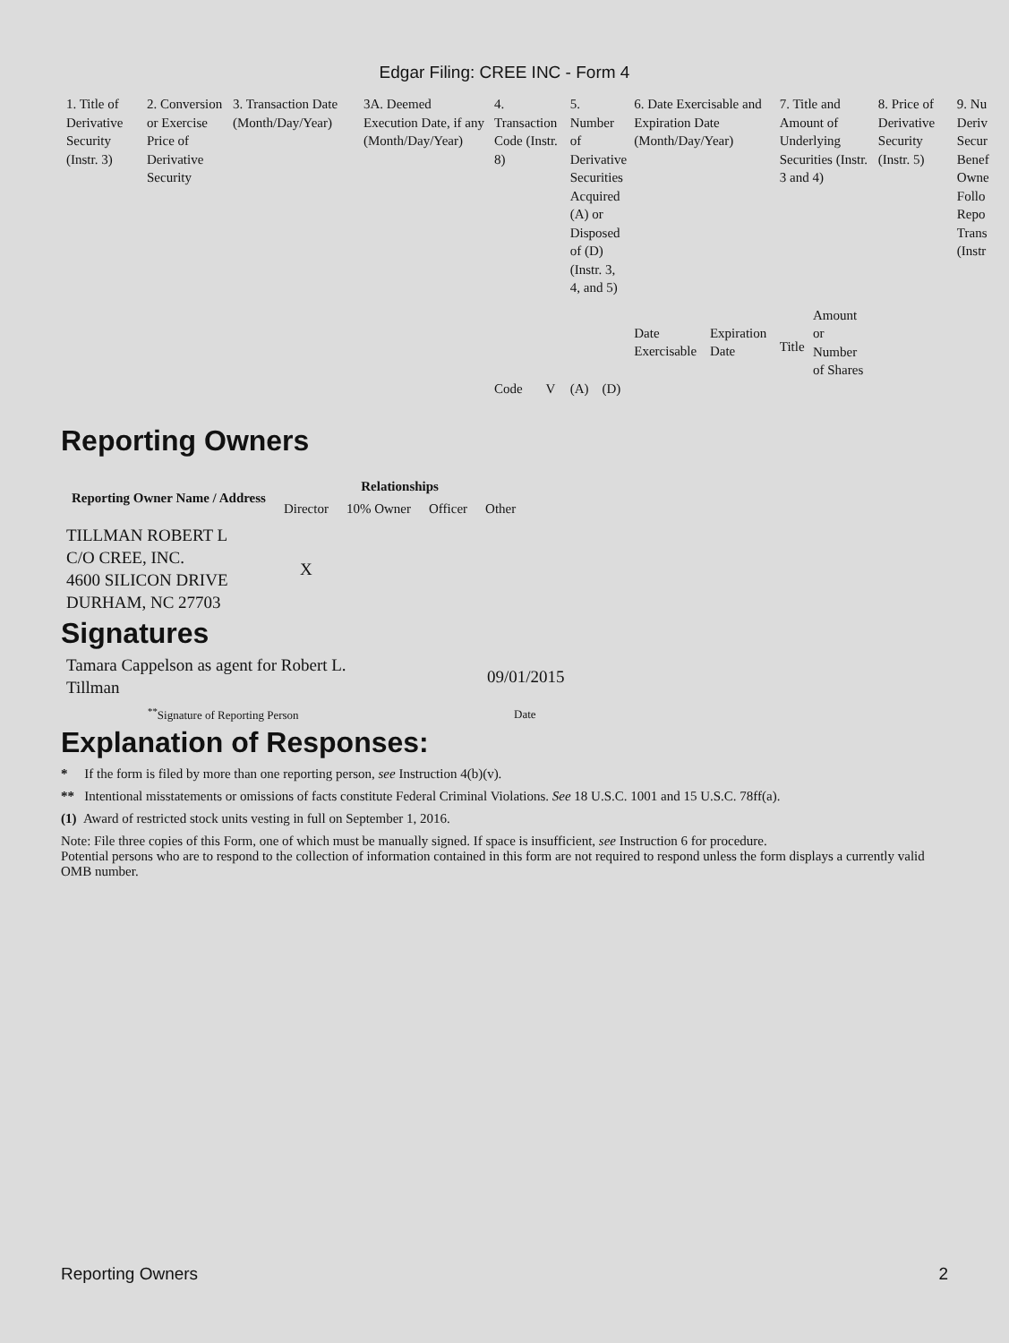Edgar Filing: CREE INC - Form 4
| 1. Title of Derivative Security (Instr. 3) | 2. Conversion or Exercise Price of Derivative Security | 3. Transaction Date (Month/Day/Year) | 3A. Deemed Execution Date, if any (Month/Day/Year) | 4. Transaction Code (Instr. 8) | | 5. Number of Derivative Securities Acquired (A) or Disposed of (D) (Instr. 3, 4, and 5) | | 6. Date Exercisable and Expiration Date (Month/Day/Year) | | 7. Title and Amount of Underlying Securities (Instr. 3 and 4) | | 8. Price of Derivative Security (Instr. 5) | 9. Nu Deriv Secur Benef Owne Follo Repo Trans (Instr |
| | | | | | | | | Date Exercisable | Expiration Date | Title | Amount or Number of Shares | | |
| | | | | Code | V | (A) | (D) | | | | | | |
Reporting Owners
| Reporting Owner Name / Address | Relationships | | | |
| --- | --- | --- | --- | --- |
| | Director | 10% Owner | Officer | Other |
| TILLMAN ROBERT L C/O CREE, INC. 4600 SILICON DRIVE DURHAM, NC 27703 | X | | | |
Signatures
| Tamara Cappelson as agent for Robert L. Tillman | 09/01/2015 |
| <sup>**</sup> Signature of Reporting Person | Date |
Explanation of Responses:
* If the form is filed by more than one reporting person, see Instruction 4(b)(v).
** Intentional misstatements or omissions of facts constitute Federal Criminal Violations. See 18 U.S.C. 1001 and 15 U.S.C. 78ff(a).
(1) Award of restricted stock units vesting in full on September 1, 2016.
Note: File three copies of this Form, one of which must be manually signed. If space is insufficient, see Instruction 6 for procedure.
Potential persons who are to respond to the collection of information contained in this form are not required to respond unless the form displays a currently valid OMB number.
Reporting Owners 2